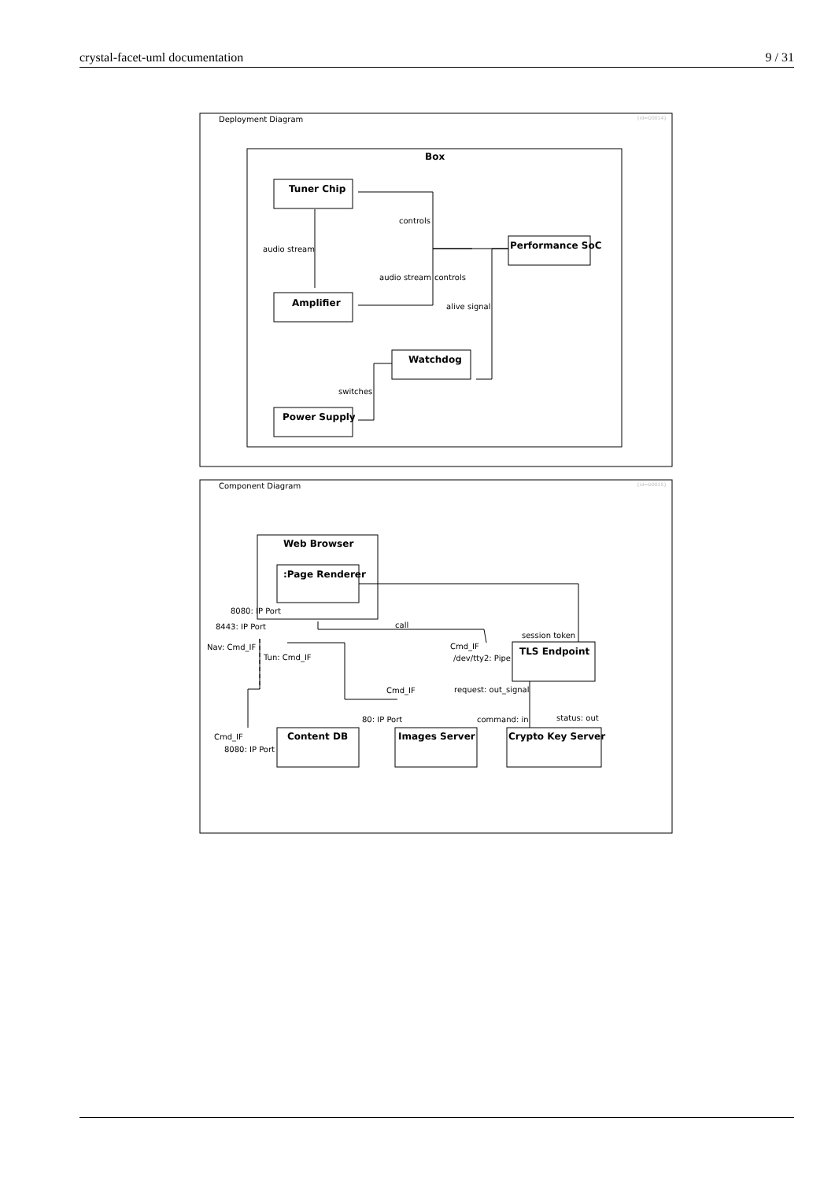crystal-facet-uml documentation 9 / 31
Deployment Diagram
{id=D0014}
Box
Tuner Chip
Amplifier
Performance SoC
Watchdog
Power Supply
controls
audio stream
audio stream
controls
alive signal
switches
Component Diagram
{id=D0015}
Web Browser
:Page Renderer
8080: IP Port
8443: IP Port
Nav: Cmd_IF
Tun: Cmd_IF
call
session token
Cmd_IF
/dev/tty2: Pipe
TLS Endpoint
request: out_signal
Cmd_IF
80: IP Port
command: in
status: out
Cmd_IF
8080: IP Port
Content DB
Images Server
Crypto Key Server